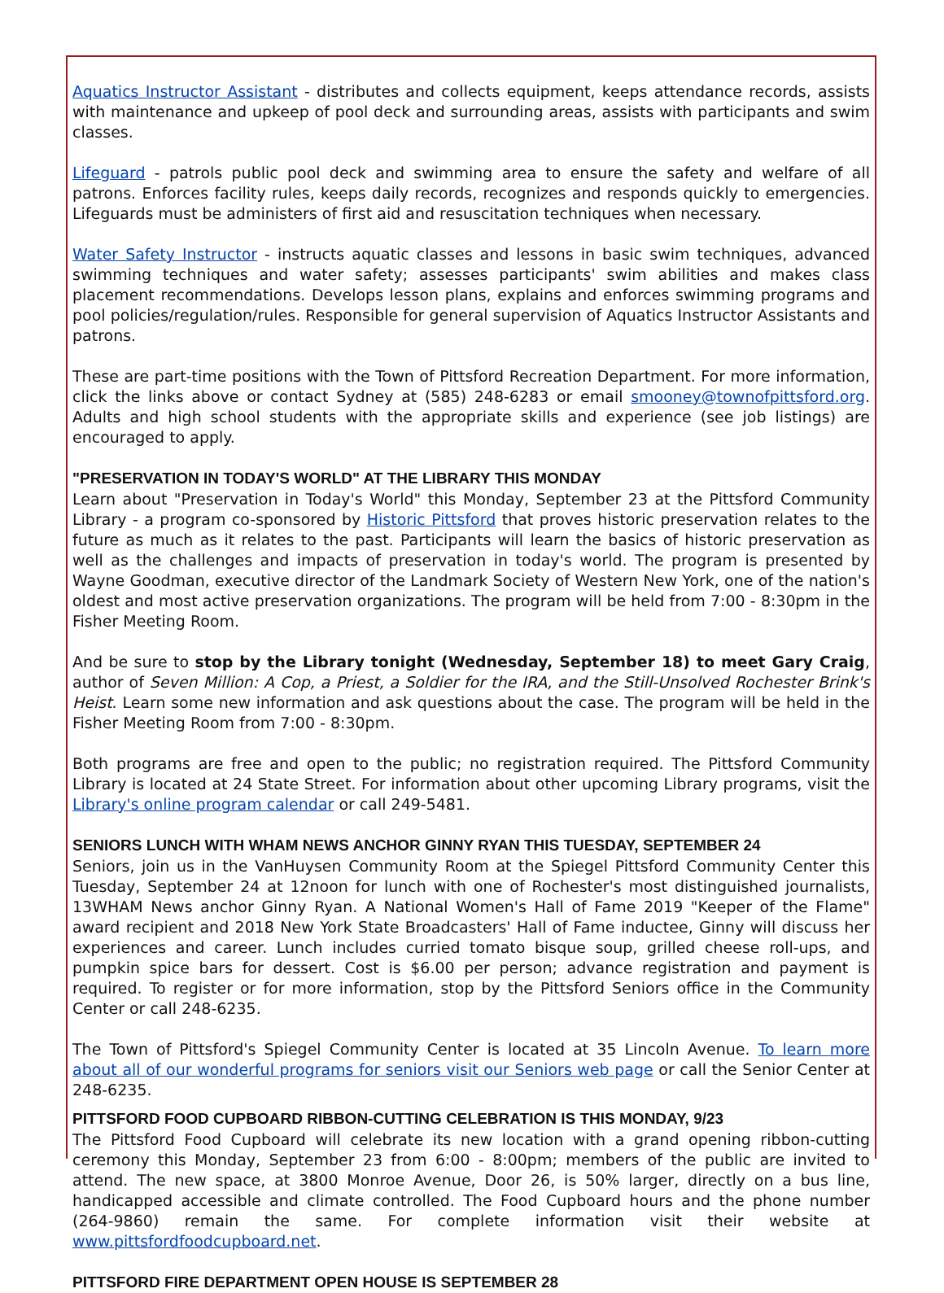Aquatics Instructor Assistant - distributes and collects equipment, keeps attendance records, assists with maintenance and upkeep of pool deck and surrounding areas, assists with participants and swim classes.
Lifeguard - patrols public pool deck and swimming area to ensure the safety and welfare of all patrons. Enforces facility rules, keeps daily records, recognizes and responds quickly to emergencies. Lifeguards must be administers of first aid and resuscitation techniques when necessary.
Water Safety Instructor - instructs aquatic classes and lessons in basic swim techniques, advanced swimming techniques and water safety; assesses participants' swim abilities and makes class placement recommendations. Develops lesson plans, explains and enforces swimming programs and pool policies/regulation/rules. Responsible for general supervision of Aquatics Instructor Assistants and patrons.
These are part-time positions with the Town of Pittsford Recreation Department. For more information, click the links above or contact Sydney at (585) 248-6283 or email smooney@townofpittsford.org. Adults and high school students with the appropriate skills and experience (see job listings) are encouraged to apply.
"PRESERVATION IN TODAY'S WORLD" AT THE LIBRARY THIS MONDAY
Learn about "Preservation in Today's World" this Monday, September 23 at the Pittsford Community Library - a program co-sponsored by Historic Pittsford that proves historic preservation relates to the future as much as it relates to the past. Participants will learn the basics of historic preservation as well as the challenges and impacts of preservation in today's world. The program is presented by Wayne Goodman, executive director of the Landmark Society of Western New York, one of the nation's oldest and most active preservation organizations. The program will be held from 7:00 - 8:30pm in the Fisher Meeting Room.
And be sure to stop by the Library tonight (Wednesday, September 18) to meet Gary Craig, author of Seven Million: A Cop, a Priest, a Soldier for the IRA, and the Still-Unsolved Rochester Brink's Heist. Learn some new information and ask questions about the case. The program will be held in the Fisher Meeting Room from 7:00 - 8:30pm.
Both programs are free and open to the public; no registration required. The Pittsford Community Library is located at 24 State Street. For information about other upcoming Library programs, visit the Library's online program calendar or call 249-5481.
SENIORS LUNCH WITH WHAM NEWS ANCHOR GINNY RYAN THIS TUESDAY, SEPTEMBER 24
Seniors, join us in the VanHuysen Community Room at the Spiegel Pittsford Community Center this Tuesday, September 24 at 12noon for lunch with one of Rochester's most distinguished journalists, 13WHAM News anchor Ginny Ryan. A National Women's Hall of Fame 2019 "Keeper of the Flame" award recipient and 2018 New York State Broadcasters' Hall of Fame inductee, Ginny will discuss her experiences and career. Lunch includes curried tomato bisque soup, grilled cheese roll-ups, and pumpkin spice bars for dessert. Cost is $6.00 per person; advance registration and payment is required. To register or for more information, stop by the Pittsford Seniors office in the Community Center or call 248-6235.
The Town of Pittsford's Spiegel Community Center is located at 35 Lincoln Avenue. To learn more about all of our wonderful programs for seniors visit our Seniors web page or call the Senior Center at 248-6235.
PITTSFORD FOOD CUPBOARD RIBBON-CUTTING CELEBRATION IS THIS MONDAY, 9/23
The Pittsford Food Cupboard will celebrate its new location with a grand opening ribbon-cutting ceremony this Monday, September 23 from 6:00 - 8:00pm; members of the public are invited to attend. The new space, at 3800 Monroe Avenue, Door 26, is 50% larger, directly on a bus line, handicapped accessible and climate controlled. The Food Cupboard hours and the phone number (264-9860) remain the same. For complete information visit their website at www.pittsfordfoodcupboard.net.
PITTSFORD FIRE DEPARTMENT OPEN HOUSE IS SEPTEMBER 28